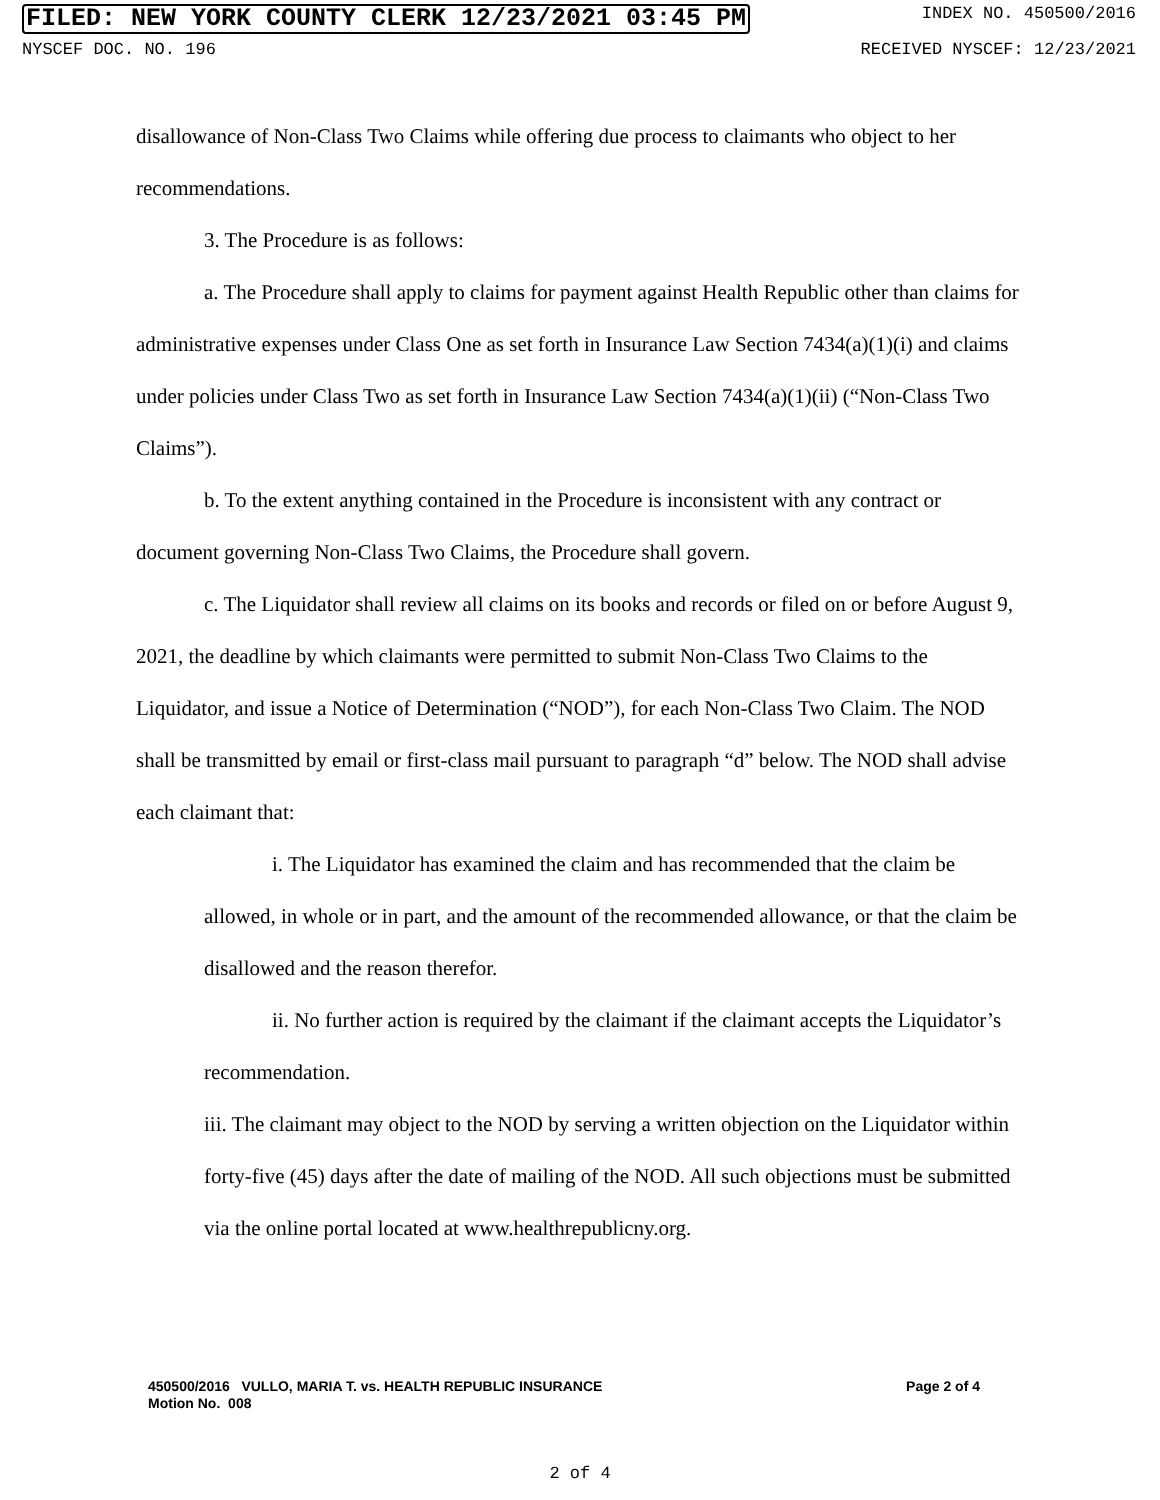FILED: NEW YORK COUNTY CLERK 12/23/2021 03:45 PM INDEX NO. 450500/2016
NYSCEF DOC. NO. 196 RECEIVED NYSCEF: 12/23/2021
disallowance of Non-Class Two Claims while offering due process to claimants who object to her recommendations.
3. The Procedure is as follows:
a. The Procedure shall apply to claims for payment against Health Republic other than claims for administrative expenses under Class One as set forth in Insurance Law Section 7434(a)(1)(i) and claims under policies under Class Two as set forth in Insurance Law Section 7434(a)(1)(ii) (“Non-Class Two Claims”).
b. To the extent anything contained in the Procedure is inconsistent with any contract or document governing Non-Class Two Claims, the Procedure shall govern.
c. The Liquidator shall review all claims on its books and records or filed on or before August 9, 2021, the deadline by which claimants were permitted to submit Non-Class Two Claims to the Liquidator, and issue a Notice of Determination (“NOD”), for each Non-Class Two Claim. The NOD shall be transmitted by email or first-class mail pursuant to paragraph “d” below. The NOD shall advise each claimant that:
i. The Liquidator has examined the claim and has recommended that the claim be allowed, in whole or in part, and the amount of the recommended allowance, or that the claim be disallowed and the reason therefor.
ii. No further action is required by the claimant if the claimant accepts the Liquidator’s recommendation.
iii. The claimant may object to the NOD by serving a written objection on the Liquidator within forty-five (45) days after the date of mailing of the NOD. All such objections must be submitted via the online portal located at www.healthrepublicny.org.
450500/2016 VULLO, MARIA T. vs. HEALTH REPUBLIC INSURANCE
Motion No. 008 Page 2 of 4
2 of 4